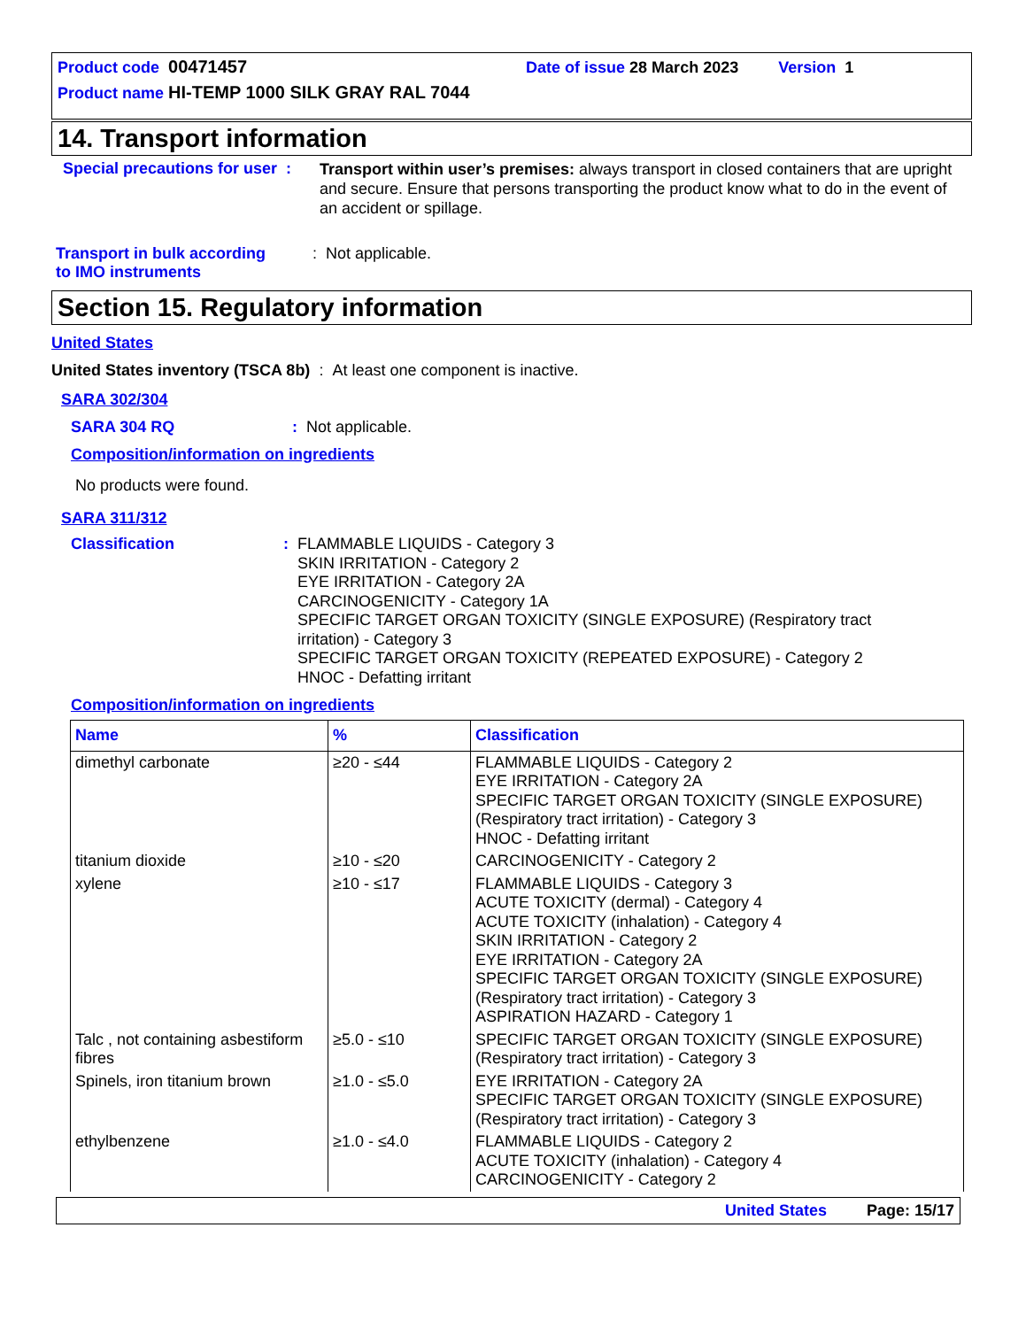Product code 00471457 Date of issue 28 March 2023 Version 1
Product name HI-TEMP 1000 SILK GRAY RAL 7044
14. Transport information
Special precautions for user :
Transport within user’s premises: always transport in closed containers that are upright and secure. Ensure that persons transporting the product know what to do in the event of an accident or spillage.
Transport in bulk according
to IMO instruments
: Not applicable.
Section 15. Regulatory information
United States
United States inventory (TSCA 8b) : At least one component is inactive.
SARA 302/304
SARA 304 RQ : Not applicable.
Composition/information on ingredients
No products were found.
SARA 311/312
Classification : FLAMMABLE LIQUIDS - Category 3
SKIN IRRITATION - Category 2
EYE IRRITATION - Category 2A
CARCINOGENICITY - Category 1A
SPECIFIC TARGET ORGAN TOXICITY (SINGLE EXPOSURE) (Respiratory tract irritation) - Category 3
SPECIFIC TARGET ORGAN TOXICITY (REPEATED EXPOSURE) - Category 2
HNOC - Defatting irritant
Composition/information on ingredients
| Name | % | Classification |
| --- | --- | --- |
| dimethyl carbonate | ≥20 - ≤44 | FLAMMABLE LIQUIDS - Category 2 EYE IRRITATION - Category 2A SPECIFIC TARGET ORGAN TOXICITY (SINGLE EXPOSURE) (Respiratory tract irritation) - Category 3 HNOC - Defatting irritant |
| titanium dioxide | ≥10 - ≤20 | CARCINOGENICITY - Category 2 |
| xylene | ≥10 - ≤17 | FLAMMABLE LIQUIDS - Category 3 ACUTE TOXICITY (dermal) - Category 4 ACUTE TOXICITY (inhalation) - Category 4 SKIN IRRITATION - Category 2 EYE IRRITATION - Category 2A SPECIFIC TARGET ORGAN TOXICITY (SINGLE EXPOSURE) (Respiratory tract irritation) - Category 3 ASPIRATION HAZARD - Category 1 |
| Talc , not containing asbestiform fibres | ≥5.0 - ≤10 | SPECIFIC TARGET ORGAN TOXICITY (SINGLE EXPOSURE) (Respiratory tract irritation) - Category 3 |
| Spinels, iron titanium brown | ≥1.0 - ≤5.0 | EYE IRRITATION - Category 2A SPECIFIC TARGET ORGAN TOXICITY (SINGLE EXPOSURE) (Respiratory tract irritation) - Category 3 |
| ethylbenzene | ≥1.0 - ≤4.0 | FLAMMABLE LIQUIDS - Category 2 ACUTE TOXICITY (inhalation) - Category 4 CARCINOGENICITY - Category 2 |
United States Page: 15/17